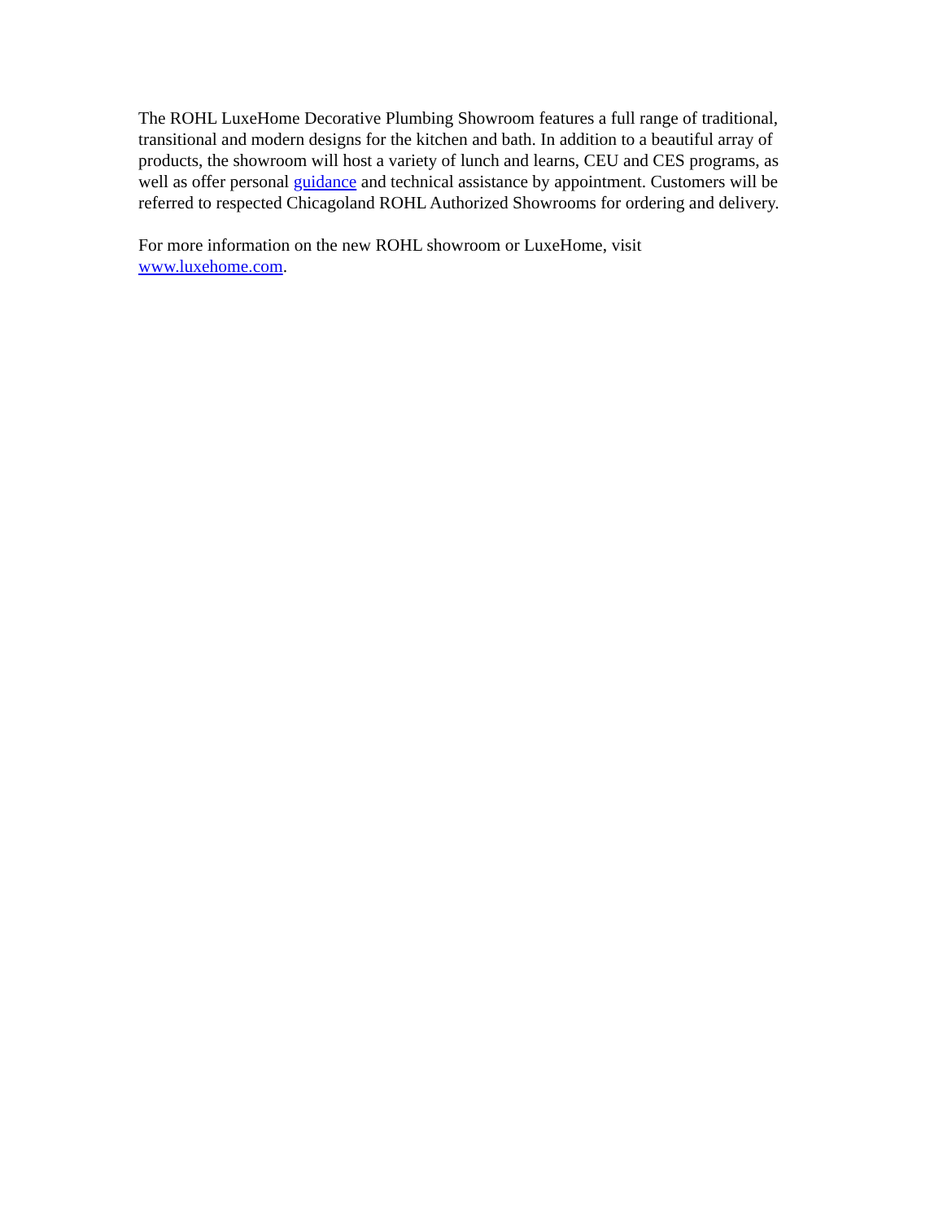The ROHL LuxeHome Decorative Plumbing Showroom features a full range of traditional, transitional and modern designs for the kitchen and bath. In addition to a beautiful array of products, the showroom will host a variety of lunch and learns, CEU and CES programs, as well as offer personal guidance and technical assistance by appointment. Customers will be referred to respected Chicagoland ROHL Authorized Showrooms for ordering and delivery.
For more information on the new ROHL showroom or LuxeHome, visit
www.luxehome.com.